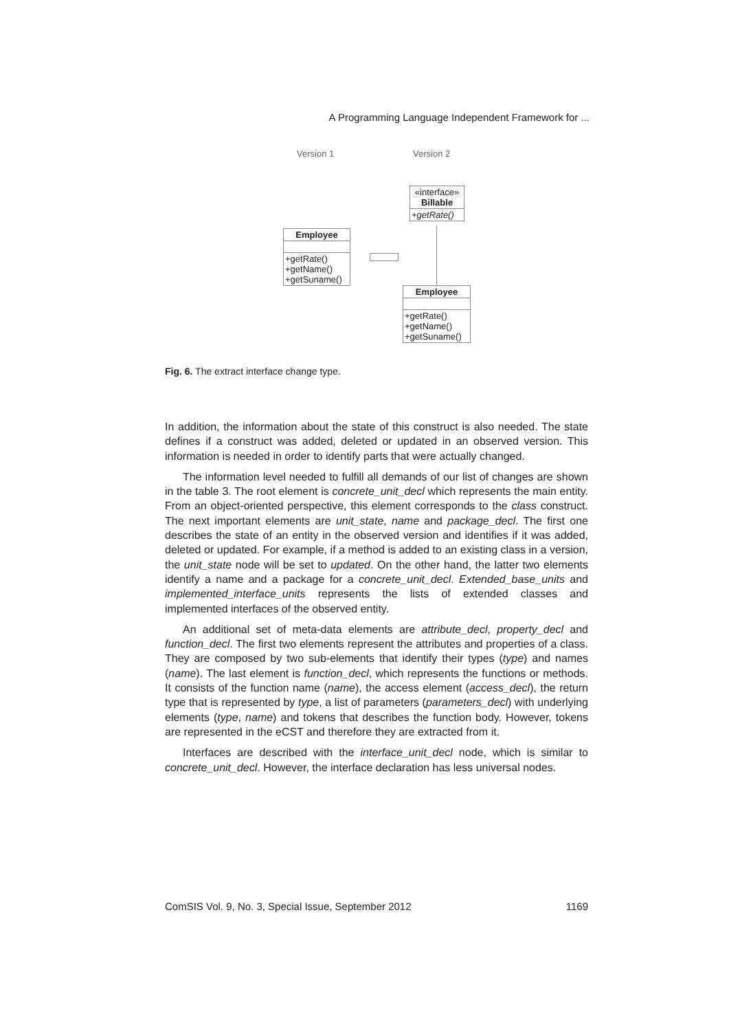A Programming Language Independent Framework for ...
Version 1 Version 2
«interface»
Billable
+getRate()
Employee
+getRate()
+getName()
+getSuname()
Employee
+getRate()
+getName()
+getSuname()
Fig. 6. The extract interface change type.
In addition, the information about the state of this construct is also needed. The state defines if a construct was added, deleted or updated in an observed version. This information is needed in order to identify parts that were actually changed.
The information level needed to fulfill all demands of our list of changes are shown in the table 3. The root element is concrete_unit_decl which represents the main entity. From an object-oriented perspective, this element corresponds to the class construct. The next important elements are unit_state, name and package_decl. The first one describes the state of an entity in the observed version and identifies if it was added, deleted or updated. For example, if a method is added to an existing class in a version, the unit_state node will be set to updated. On the other hand, the latter two elements identify a name and a package for a concrete_unit_decl. Extended_base_units and implemented_interface_units represents the lists of extended classes and implemented interfaces of the observed entity.
An additional set of meta-data elements are attribute_decl, property_decl and function_decl. The first two elements represent the attributes and properties of a class. They are composed by two sub-elements that identify their types (type) and names (name). The last element is function_decl, which represents the functions or methods. It consists of the function name (name), the access element (access_decl), the return type that is represented by type, a list of parameters (parameters_decl) with underlying elements (type, name) and tokens that describes the function body. However, tokens are represented in the eCST and therefore they are extracted from it.
Interfaces are described with the interface_unit_decl node, which is similar to concrete_unit_decl. However, the interface declaration has less universal nodes.
ComSIS Vol. 9, No. 3, Special Issue, September 2012 1169